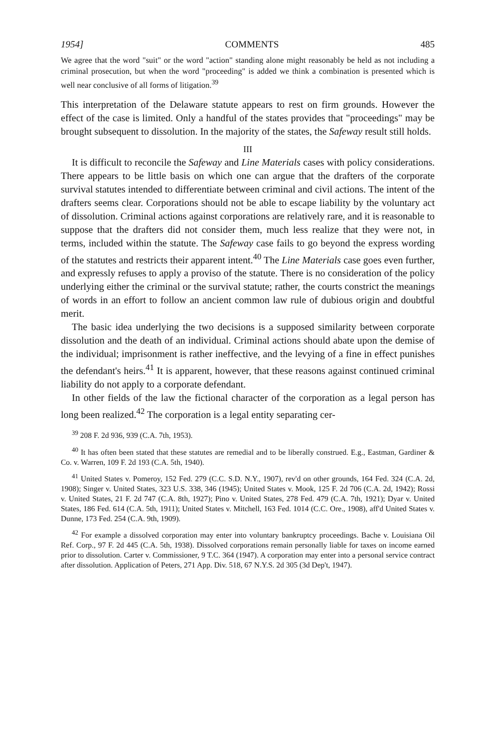1954] COMMENTS 485
We agree that the word "suit" or the word "action" standing alone might reasonably be held as not including a criminal prosecution, but when the word "proceeding" is added we think a combination is presented which is well near conclusive of all forms of litigation.<sup>39</sup>
This interpretation of the Delaware statute appears to rest on firm grounds. However the effect of the case is limited. Only a handful of the states provides that "proceedings" may be brought subsequent to dissolution. In the majority of the states, the Safeway result still holds.
III
It is difficult to reconcile the Safeway and Line Materials cases with policy considerations. There appears to be little basis on which one can argue that the drafters of the corporate survival statutes intended to differentiate between criminal and civil actions. The intent of the drafters seems clear. Corporations should not be able to escape liability by the voluntary act of dissolution. Criminal actions against corporations are relatively rare, and it is reasonable to suppose that the drafters did not consider them, much less realize that they were not, in terms, included within the statute. The Safeway case fails to go beyond the express wording of the statutes and restricts their apparent intent.<sup>40</sup> The Line Materials case goes even further, and expressly refuses to apply a proviso of the statute. There is no consideration of the policy underlying either the criminal or the survival statute; rather, the courts constrict the meanings of words in an effort to follow an ancient common law rule of dubious origin and doubtful merit.
The basic idea underlying the two decisions is a supposed similarity between corporate dissolution and the death of an individual. Criminal actions should abate upon the demise of the individual; imprisonment is rather ineffective, and the levying of a fine in effect punishes the defendant's heirs.<sup>41</sup> It is apparent, however, that these reasons against continued criminal liability do not apply to a corporate defendant.
In other fields of the law the fictional character of the corporation as a legal person has long been realized.<sup>42</sup> The corporation is a legal entity separating cer-
<sup>39</sup> 208 F. 2d 936, 939 (C.A. 7th, 1953).
<sup>40</sup> It has often been stated that these statutes are remedial and to be liberally construed. E.g., Eastman, Gardiner & Co. v. Warren, 109 F. 2d 193 (C.A. 5th, 1940).
<sup>41</sup> United States v. Pomeroy, 152 Fed. 279 (C.C. S.D. N.Y., 1907), rev'd on other grounds, 164 Fed. 324 (C.A. 2d, 1908); Singer v. United States, 323 U.S. 338, 346 (1945); United States v. Mook, 125 F. 2d 706 (C.A. 2d, 1942); Rossi v. United States, 21 F. 2d 747 (C.A. 8th, 1927); Pino v. United States, 278 Fed. 479 (C.A. 7th, 1921); Dyar v. United States, 186 Fed. 614 (C.A. 5th, 1911); United States v. Mitchell, 163 Fed. 1014 (C.C. Ore., 1908), aff'd United States v. Dunne, 173 Fed. 254 (C.A. 9th, 1909).
<sup>42</sup> For example a dissolved corporation may enter into voluntary bankruptcy proceedings. Bache v. Louisiana Oil Ref. Corp., 97 F. 2d 445 (C.A. 5th, 1938). Dissolved corporations remain personally liable for taxes on income earned prior to dissolution. Carter v. Commissioner, 9 T.C. 364 (1947). A corporation may enter into a personal service contract after dissolution. Application of Peters, 271 App. Div. 518, 67 N.Y.S. 2d 305 (3d Dep't, 1947).